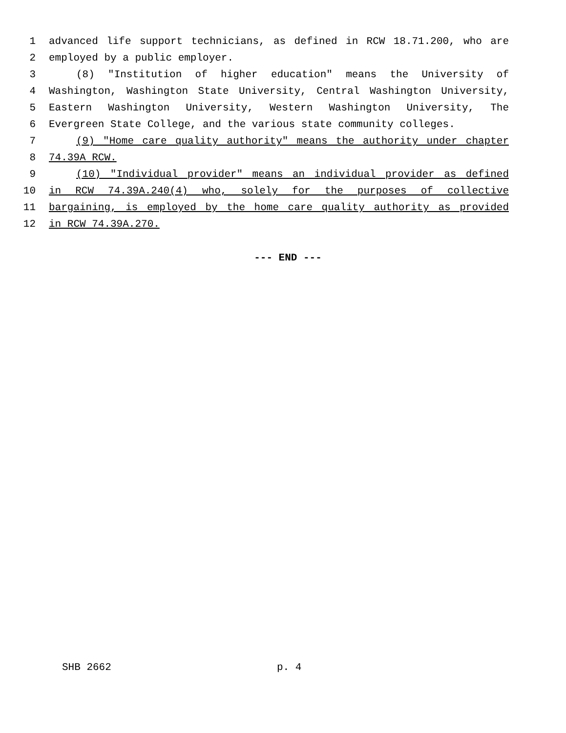1 advanced life support technicians, as defined in RCW 18.71.200, who are
2 employed by a public employer.
3 (8) "Institution of higher education" means the University of
4 Washington, Washington State University, Central Washington University,
5 Eastern Washington University, Western Washington University, The
6 Evergreen State College, and the various state community colleges.
7 (9) "Home care quality authority" means the authority under chapter
8 74.39A RCW.
9 (10) "Individual provider" means an individual provider as defined
10 in RCW 74.39A.240(4) who, solely for the purposes of collective
11 bargaining, is employed by the home care quality authority as provided
12 in RCW 74.39A.270.
--- END ---
SHB 2662 p. 4